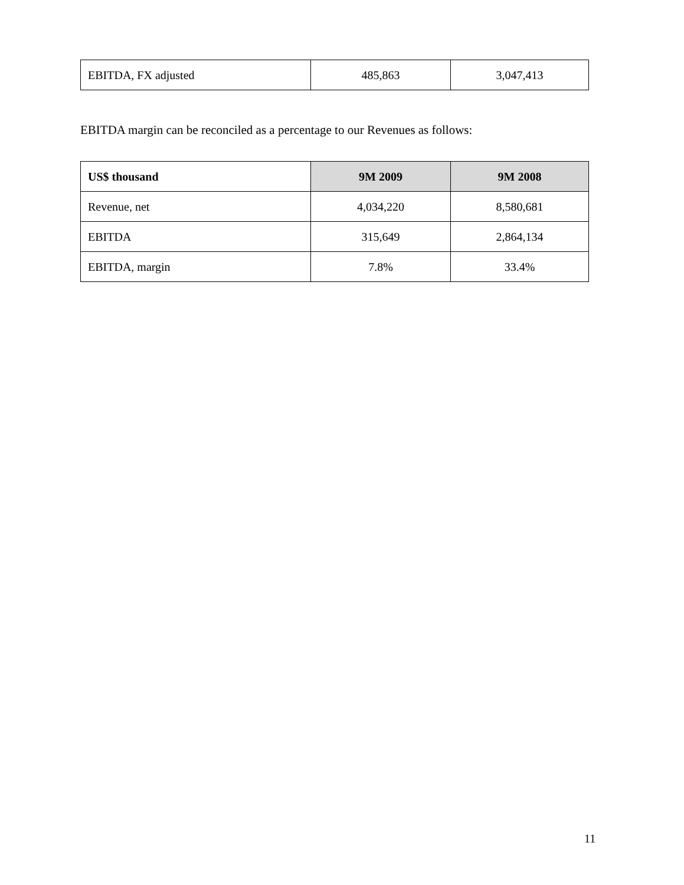| EBITDA, FX adjusted | 485,863 | 3,047,413 |
EBITDA margin can be reconciled as a percentage to our Revenues as follows:
| US$ thousand | 9M 2009 | 9M 2008 |
| --- | --- | --- |
| Revenue, net | 4,034,220 | 8,580,681 |
| EBITDA | 315,649 | 2,864,134 |
| EBITDA, margin | 7.8% | 33.4% |
11